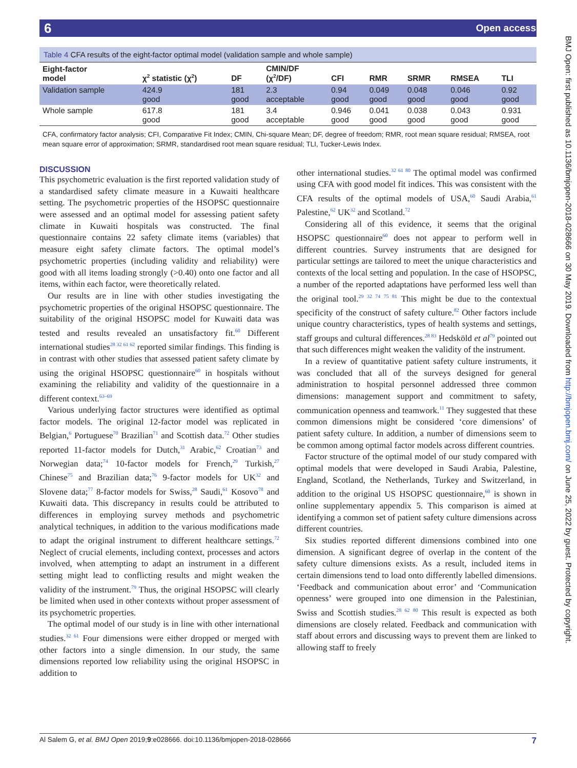6 Open access
BMJ Open: first published as 10.1136/bmjopen-2018-028666 on 30 May 2019. Downloaded from http://bmjopen.bmj.com/ on June 25, 2022 by guest. Protected by copyright.
Table 4 CFA results of the eight-factor optimal model (validation sample and whole sample)
| Eight-factor model | χ<sup>2</sup> statistic (χ<sup>2</sup>) | DF | CMIN/DF (χ<sup>2</sup>/DF) | CFI | RMR | SRMR | RMSEA | TLI |
| --- | --- | --- | --- | --- | --- | --- | --- | --- |
| Validation sample | 424.9 good | 181 good | 2.3 acceptable | 0.94 good | 0.049 good | 0.048 good | 0.046 good | 0.92 good |
| Whole sample | 617.8 good | 181 good | 3.4 acceptable | 0.946 good | 0.041 good | 0.038 good | 0.043 good | 0.931 good |
CFA, confirmatory factor analysis; CFI, Comparative Fit Index; CMIN, Chi-square Mean; DF, degree of freedom; RMR, root mean square residual; RMSEA, root mean square error of approximation; SRMR, standardised root mean square residual; TLI, Tucker-Lewis Index.
DISCUSSION
This psychometric evaluation is the first reported validation study of a standardised safety climate measure in a Kuwaiti healthcare setting. The psychometric properties of the HSOPSC questionnaire were assessed and an optimal model for assessing patient safety climate in Kuwaiti hospitals was constructed. The final questionnaire contains 22 safety climate items (variables) that measure eight safety climate factors. The optimal model’s psychometric properties (including validity and reliability) were good with all items loading strongly (>0.40) onto one factor and all items, within each factor, were theoretically related.
Our results are in line with other studies investigating the psychometric properties of the original HSOPSC questionnaire. The suitability of the original HSOPSC model for Kuwaiti data was tested and results revealed an unsatisfactory fit.<sup>60</sup> Different international studies<sup>28 32 61 62</sup> reported similar findings. This finding is in contrast with other studies that assessed patient safety climate by using the original HSOPSC questionnaire<sup>60</sup> in hospitals without examining the reliability and validity of the questionnaire in a different context.<sup>63–69</sup>
Various underlying factor structures were identified as optimal factor models. The original 12-factor model was replicated in Belgian,<sup>6</sup> Portuguese<sup>70</sup> Brazilian<sup>71</sup> and Scottish data.<sup>72</sup> Other studies reported 11-factor models for Dutch,<sup>31</sup> Arabic,<sup>62</sup> Croatian<sup>73</sup> and Norwegian data;<sup>74</sup> 10-factor models for French,<sup>29</sup> Turkish,<sup>27</sup> Chinese<sup>75</sup> and Brazilian data;<sup>76</sup> 9-factor models for UK<sup>32</sup> and Slovene data;<sup>77</sup> 8-factor models for Swiss,<sup>28</sup> Saudi,<sup>61</sup> Kosovo<sup>78</sup> and Kuwaiti data. This discrepancy in results could be attributed to differences in employing survey methods and psychometric analytical techniques, in addition to the various modifications made to adapt the original instrument to different healthcare settings.<sup>72</sup> Neglect of crucial elements, including context, processes and actors involved, when attempting to adapt an instrument in a different setting might lead to conflicting results and might weaken the validity of the instrument.<sup>79</sup> Thus, the original HSOPSC will clearly be limited when used in other contexts without proper assessment of its psychometric properties.
The optimal model of our study is in line with other international studies.<sup>32 61</sup> Four dimensions were either dropped or merged with other factors into a single dimension. In our study, the same dimensions reported low reliability using the original HSOPSC in addition to
other international studies.<sup>32 61 80</sup> The optimal model was confirmed using CFA with good model fit indices. This was consistent with the CFA results of the optimal models of USA,<sup>60</sup> Saudi Arabia,<sup>61</sup> Palestine,<sup>62</sup> UK<sup>32</sup> and Scotland.<sup>72</sup>
Considering all of this evidence, it seems that the original HSOPSC questionnaire<sup>60</sup> does not appear to perform well in different countries. Survey instruments that are designed for particular settings are tailored to meet the unique characteristics and contexts of the local setting and population. In the case of HSOPSC, a number of the reported adaptations have performed less well than the original tool.<sup>29 32 74 75 81</sup> This might be due to the contextual specificity of the construct of safety culture.<sup>82</sup> Other factors include unique country characteristics, types of health systems and settings, staff groups and cultural differences.<sup>28 83</sup> Hedsköld et al<sup>79</sup> pointed out that such differences might weaken the validity of the instrument.
In a review of quantitative patient safety culture instruments, it was concluded that all of the surveys designed for general administration to hospital personnel addressed three common dimensions: management support and commitment to safety, communication openness and teamwork.<sup>11</sup> They suggested that these common dimensions might be considered ‘core dimensions’ of patient safety culture. In addition, a number of dimensions seem to be common among optimal factor models across different countries.
Factor structure of the optimal model of our study compared with optimal models that were developed in Saudi Arabia, Palestine, England, Scotland, the Netherlands, Turkey and Switzerland, in addition to the original US HSOPSC questionnaire,<sup>60</sup> is shown in online supplementary appendix 5. This comparison is aimed at identifying a common set of patient safety culture dimensions across different countries.
Six studies reported different dimensions combined into one dimension. A significant degree of overlap in the content of the safety culture dimensions exists. As a result, included items in certain dimensions tend to load onto differently labelled dimensions. ‘Feedback and communication about error’ and ‘Communication openness’ were grouped into one dimension in the Palestinian, Swiss and Scottish studies.<sup>28 62 80</sup> This result is expected as both dimensions are closely related. Feedback and communication with staff about errors and discussing ways to prevent them are linked to allowing staff to freely
Al Salem G, et al. BMJ Open 2019;9:e028666. doi:10.1136/bmjopen-2018-028666 7